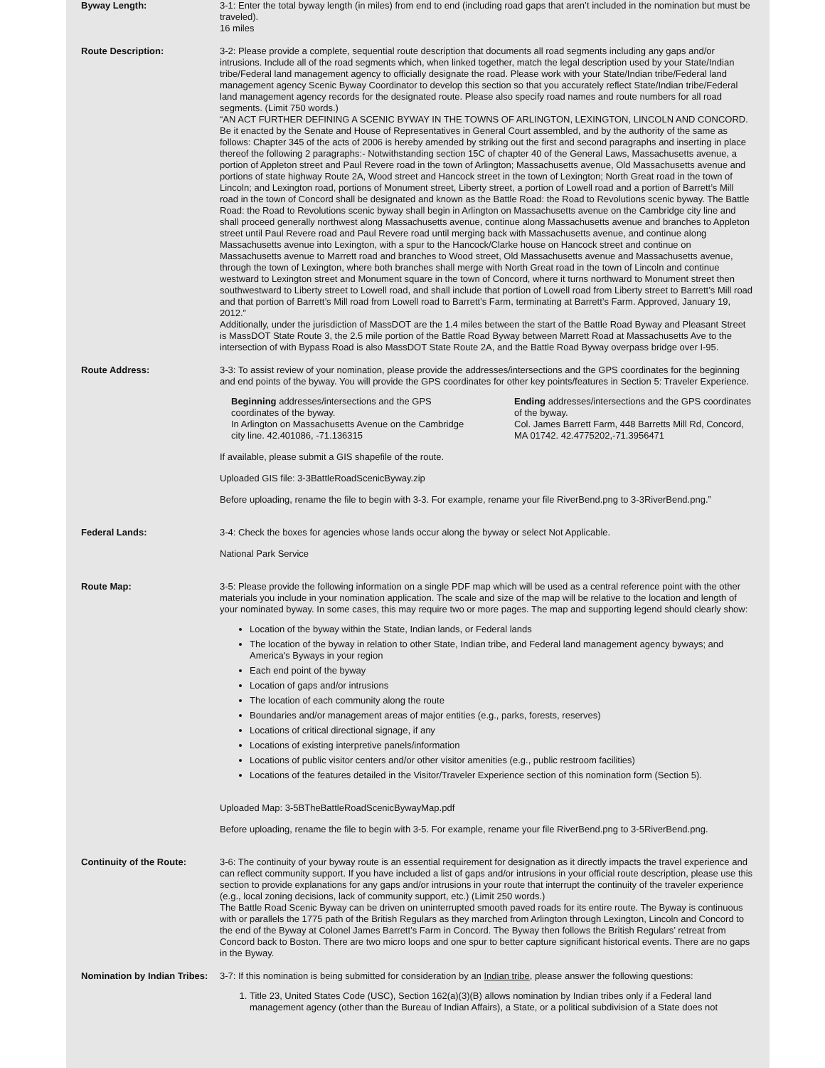Byway Length: 3-1: Enter the total byway length (in miles) from end to end (including road gaps that aren’t included in the nomination but must be traveled).
16 miles
Route Description: 3-2: Please provide a complete, sequential route description that documents all road segments including any gaps and/or intrusions. Include all of the road segments which, when linked together, match the legal description used by your State/Indian tribe/Federal land management agency to officially designate the road. Please work with your State/Indian tribe/Federal land management agency Scenic Byway Coordinator to develop this section so that you accurately reflect State/Indian tribe/Federal land management agency records for the designated route. Please also specify road names and route numbers for all road segments. (Limit 750 words.)
“AN ACT FURTHER DEFINING A SCENIC BYWAY IN THE TOWNS OF ARLINGTON, LEXINGTON, LINCOLN AND CONCORD. Be it enacted by the Senate and House of Representatives in General Court assembled, and by the authority of the same as follows: Chapter 345 of the acts of 2006 is hereby amended by striking out the first and second paragraphs and inserting in place thereof the following 2 paragraphs:- Notwithstanding section 15C of chapter 40 of the General Laws, Massachusetts avenue, a portion of Appleton street and Paul Revere road in the town of Arlington; Massachusetts avenue, Old Massachusetts avenue and portions of state highway Route 2A, Wood street and Hancock street in the town of Lexington; North Great road in the town of Lincoln; and Lexington road, portions of Monument street, Liberty street, a portion of Lowell road and a portion of Barrett’s Mill road in the town of Concord shall be designated and known as the Battle Road: the Road to Revolutions scenic byway. The Battle Road: the Road to Revolutions scenic byway shall begin in Arlington on Massachusetts avenue on the Cambridge city line and shall proceed generally northwest along Massachusetts avenue, continue along Massachusetts avenue and branches to Appleton street until Paul Revere road and Paul Revere road until merging back with Massachusetts avenue, and continue along Massachusetts avenue into Lexington, with a spur to the Hancock/Clarke house on Hancock street and continue on Massachusetts avenue to Marrett road and branches to Wood street, Old Massachusetts avenue and Massachusetts avenue, through the town of Lexington, where both branches shall merge with North Great road in the town of Lincoln and continue westward to Lexington street and Monument square in the town of Concord, where it turns northward to Monument street then southwestward to Liberty street to Lowell road, and shall include that portion of Lowell road from Liberty street to Barrett’s Mill road and that portion of Barrett’s Mill road from Lowell road to Barrett’s Farm, terminating at Barrett’s Farm. Approved, January 19, 2012.”
Additionally, under the jurisdiction of MassDOT are the 1.4 miles between the start of the Battle Road Byway and Pleasant Street is MassDOT State Route 3, the 2.5 mile portion of the Battle Road Byway between Marrett Road at Massachusetts Ave to the intersection of with Bypass Road is also MassDOT State Route 2A, and the Battle Road Byway overpass bridge over I-95.
Route Address: 3-3: To assist review of your nomination, please provide the addresses/intersections and the GPS coordinates for the beginning and end points of the byway. You will provide the GPS coordinates for other key points/features in Section 5: Traveler Experience.
Beginning addresses/intersections and the GPS coordinates of the byway.
In Arlington on Massachusetts Avenue on the Cambridge city line. 42.401086, -71.136315
Ending addresses/intersections and the GPS coordinates of the byway.
Col. James Barrett Farm, 448 Barretts Mill Rd, Concord, MA 01742. 42.4775202,-71.3956471
If available, please submit a GIS shapefile of the route.
Uploaded GIS file: 3-3BattleRoadScenicByway.zip
Before uploading, rename the file to begin with 3-3. For example, rename your file RiverBend.png to 3-3RiverBend.png.”
Federal Lands: 3-4: Check the boxes for agencies whose lands occur along the byway or select Not Applicable.
National Park Service
Route Map: 3-5: Please provide the following information on a single PDF map which will be used as a central reference point with the other materials you include in your nomination application. The scale and size of the map will be relative to the location and length of your nominated byway. In some cases, this may require two or more pages. The map and supporting legend should clearly show:
Location of the byway within the State, Indian lands, or Federal lands
The location of the byway in relation to other State, Indian tribe, and Federal land management agency byways; and America's Byways in your region
Each end point of the byway
Location of gaps and/or intrusions
The location of each community along the route
Boundaries and/or management areas of major entities (e.g., parks, forests, reserves)
Locations of critical directional signage, if any
Locations of existing interpretive panels/information
Locations of public visitor centers and/or other visitor amenities (e.g., public restroom facilities)
Locations of the features detailed in the Visitor/Traveler Experience section of this nomination form (Section 5).
Uploaded Map: 3-5BTheBattleRoadScenicBywayMap.pdf
Before uploading, rename the file to begin with 3-5. For example, rename your file RiverBend.png to 3-5RiverBend.png.
Continuity of the Route: 3-6: The continuity of your byway route is an essential requirement for designation as it directly impacts the travel experience and can reflect community support. If you have included a list of gaps and/or intrusions in your official route description, please use this section to provide explanations for any gaps and/or intrusions in your route that interrupt the continuity of the traveler experience (e.g., local zoning decisions, lack of community support, etc.) (Limit 250 words.)
The Battle Road Scenic Byway can be driven on uninterrupted smooth paved roads for its entire route. The Byway is continuous with or parallels the 1775 path of the British Regulars as they marched from Arlington through Lexington, Lincoln and Concord to the end of the Byway at Colonel James Barrett’s Farm in Concord. The Byway then follows the British Regulars’ retreat from Concord back to Boston. There are two micro loops and one spur to better capture significant historical events. There are no gaps in the Byway.
Nomination by Indian Tribes:
3-7: If this nomination is being submitted for consideration by an Indian tribe, please answer the following questions:
1. Title 23, United States Code (USC), Section 162(a)(3)(B) allows nomination by Indian tribes only if a Federal land management agency (other than the Bureau of Indian Affairs), a State, or a political subdivision of a State does not